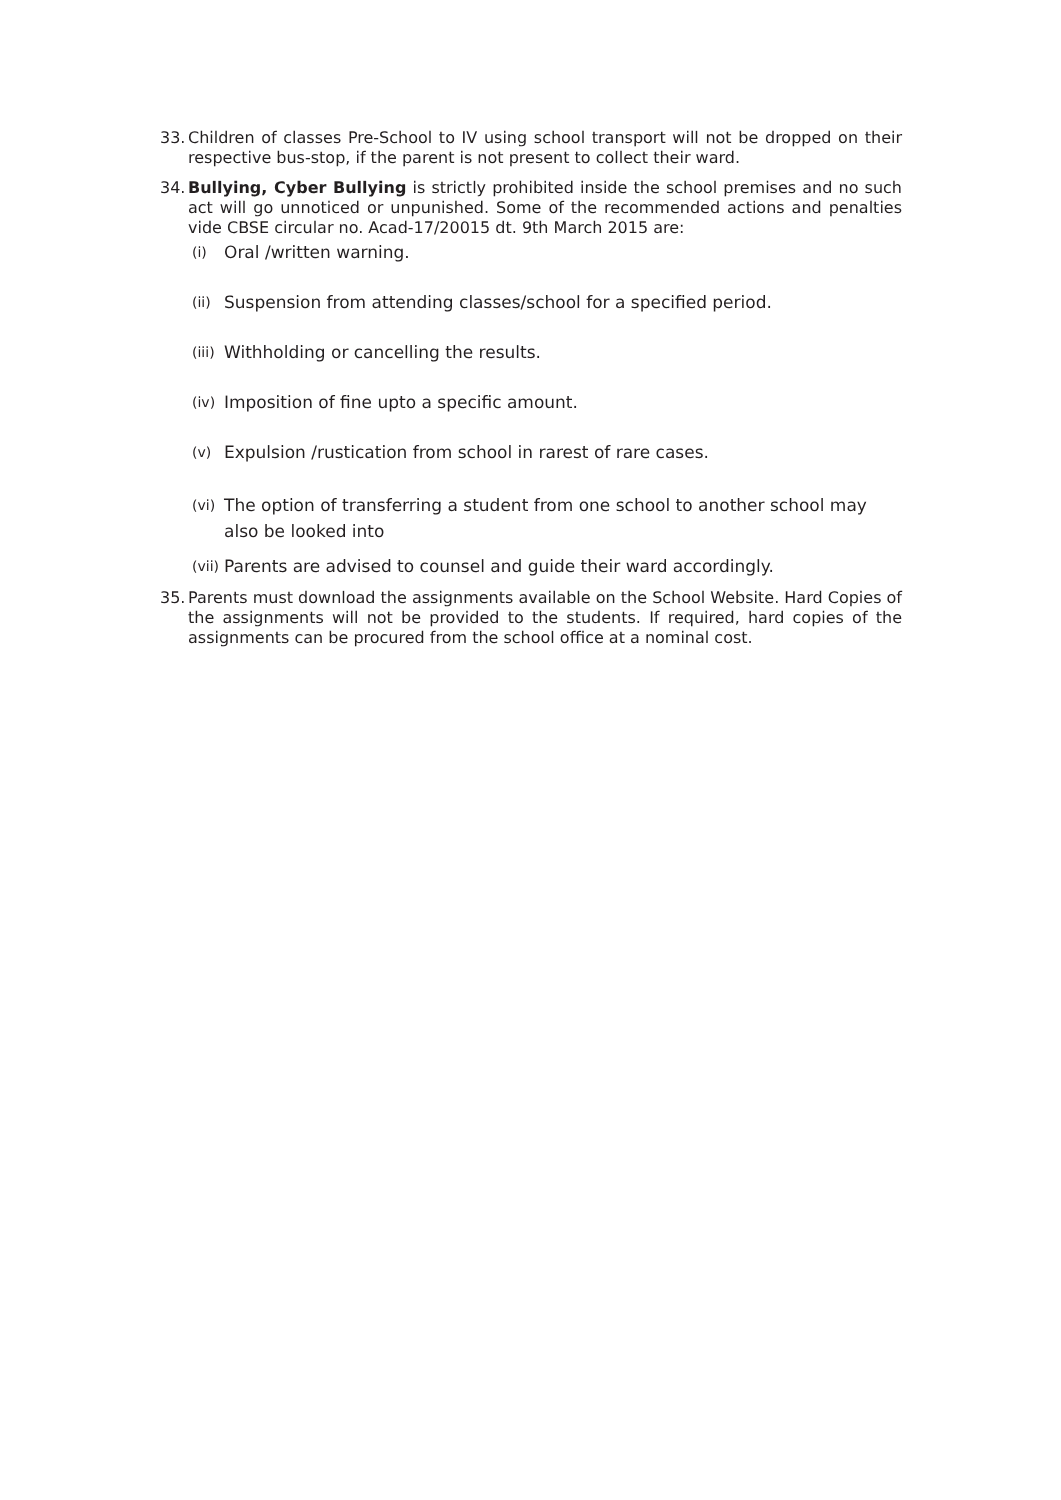33.
Children of classes Pre-School to IV using school transport will not be dropped on their respective bus-stop, if the parent is not present to collect their ward.
34.
Bullying, Cyber Bullying is strictly prohibited inside the school premises and no such act will go unnoticed or unpunished. Some of the recommended actions and penalties vide CBSE circular no. Acad-17/20015 dt. 9th March 2015 are:
(i)
Oral /written warning.
(ii)
Suspension from attending classes/school for a specified period.
(iii)
Withholding or cancelling the results.
(iv)
Imposition of fine upto a specific amount.
(v)
Expulsion /rustication from school in rarest of rare cases.
(vi)
The option of transferring a student from one school to another school may also be looked into
(vii)
Parents are advised to counsel and guide their ward accordingly.
35.
Parents must download the assignments available on the School Website. Hard Copies of the assignments will not be provided to the students. If required, hard copies of the assignments can be procured from the school office at a nominal cost.